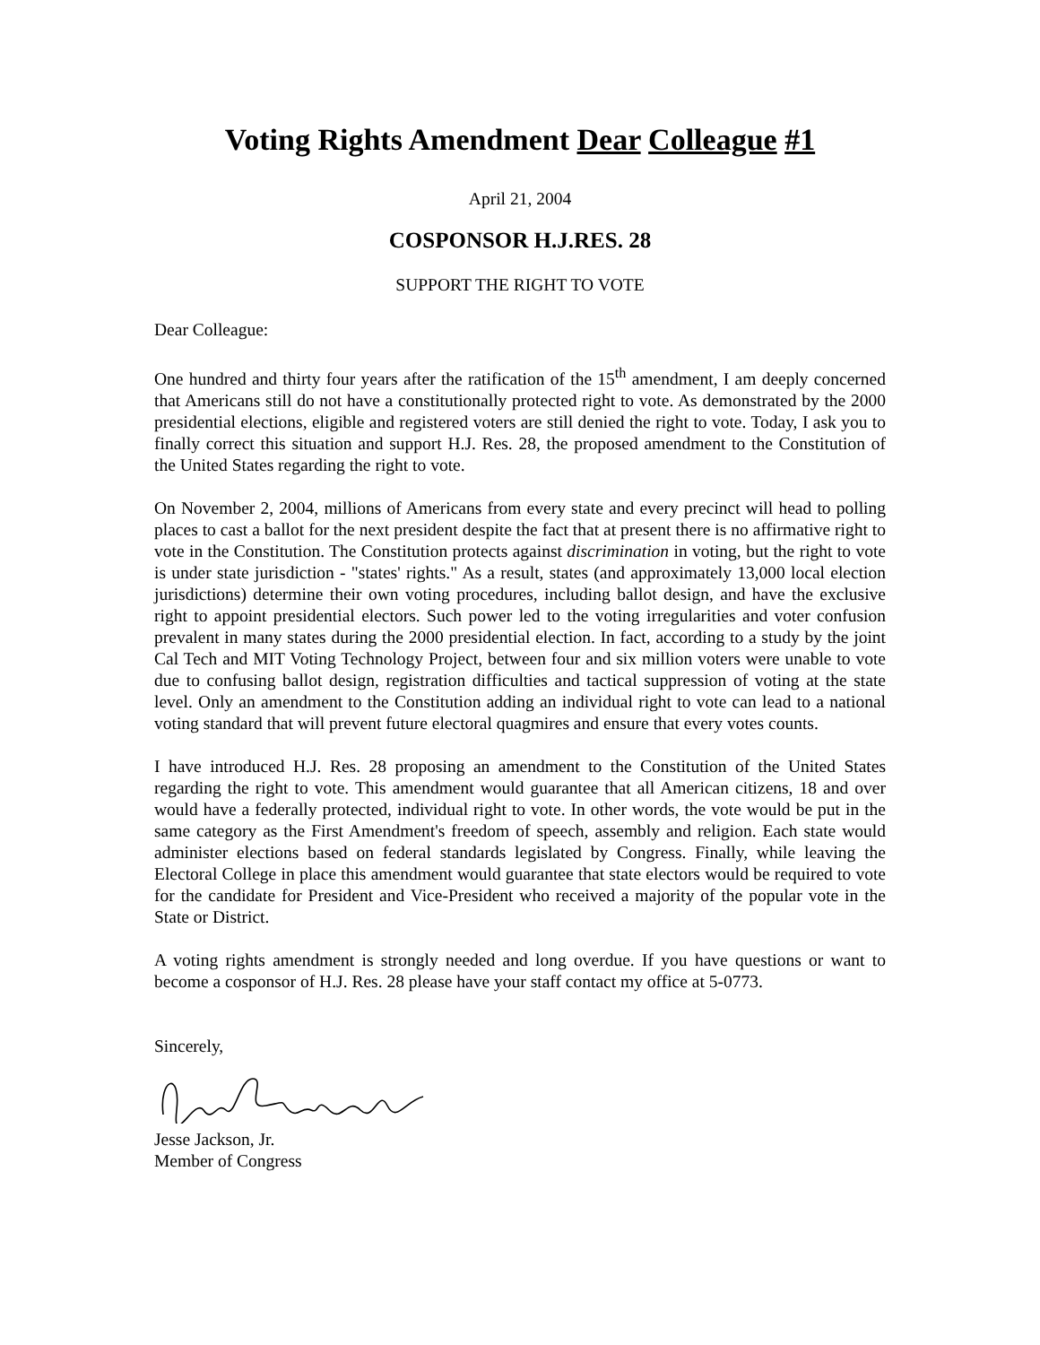Voting Rights Amendment Dear Colleague #1
April 21, 2004
COSPONSOR H.J.RES. 28
SUPPORT THE RIGHT TO VOTE
Dear Colleague:
One hundred and thirty four years after the ratification of the 15<sup>th</sup> amendment, I am deeply concerned that Americans still do not have a constitutionally protected right to vote. As demonstrated by the 2000 presidential elections, eligible and registered voters are still denied the right to vote. Today, I ask you to finally correct this situation and support H.J. Res. 28, the proposed amendment to the Constitution of the United States regarding the right to vote.
On November 2, 2004, millions of Americans from every state and every precinct will head to polling places to cast a ballot for the next president despite the fact that at present there is no affirmative right to vote in the Constitution. The Constitution protects against discrimination in voting, but the right to vote is under state jurisdiction - "states' rights." As a result, states (and approximately 13,000 local election jurisdictions) determine their own voting procedures, including ballot design, and have the exclusive right to appoint presidential electors. Such power led to the voting irregularities and voter confusion prevalent in many states during the 2000 presidential election. In fact, according to a study by the joint Cal Tech and MIT Voting Technology Project, between four and six million voters were unable to vote due to confusing ballot design, registration difficulties and tactical suppression of voting at the state level. Only an amendment to the Constitution adding an individual right to vote can lead to a national voting standard that will prevent future electoral quagmires and ensure that every votes counts.
I have introduced H.J. Res. 28 proposing an amendment to the Constitution of the United States regarding the right to vote. This amendment would guarantee that all American citizens, 18 and over would have a federally protected, individual right to vote. In other words, the vote would be put in the same category as the First Amendment's freedom of speech, assembly and religion. Each state would administer elections based on federal standards legislated by Congress. Finally, while leaving the Electoral College in place this amendment would guarantee that state electors would be required to vote for the candidate for President and Vice-President who received a majority of the popular vote in the State or District.
A voting rights amendment is strongly needed and long overdue. If you have questions or want to become a cosponsor of H.J. Res. 28 please have your staff contact my office at 5-0773.
Sincerely,
Jesse Jackson, Jr.
Member of Congress